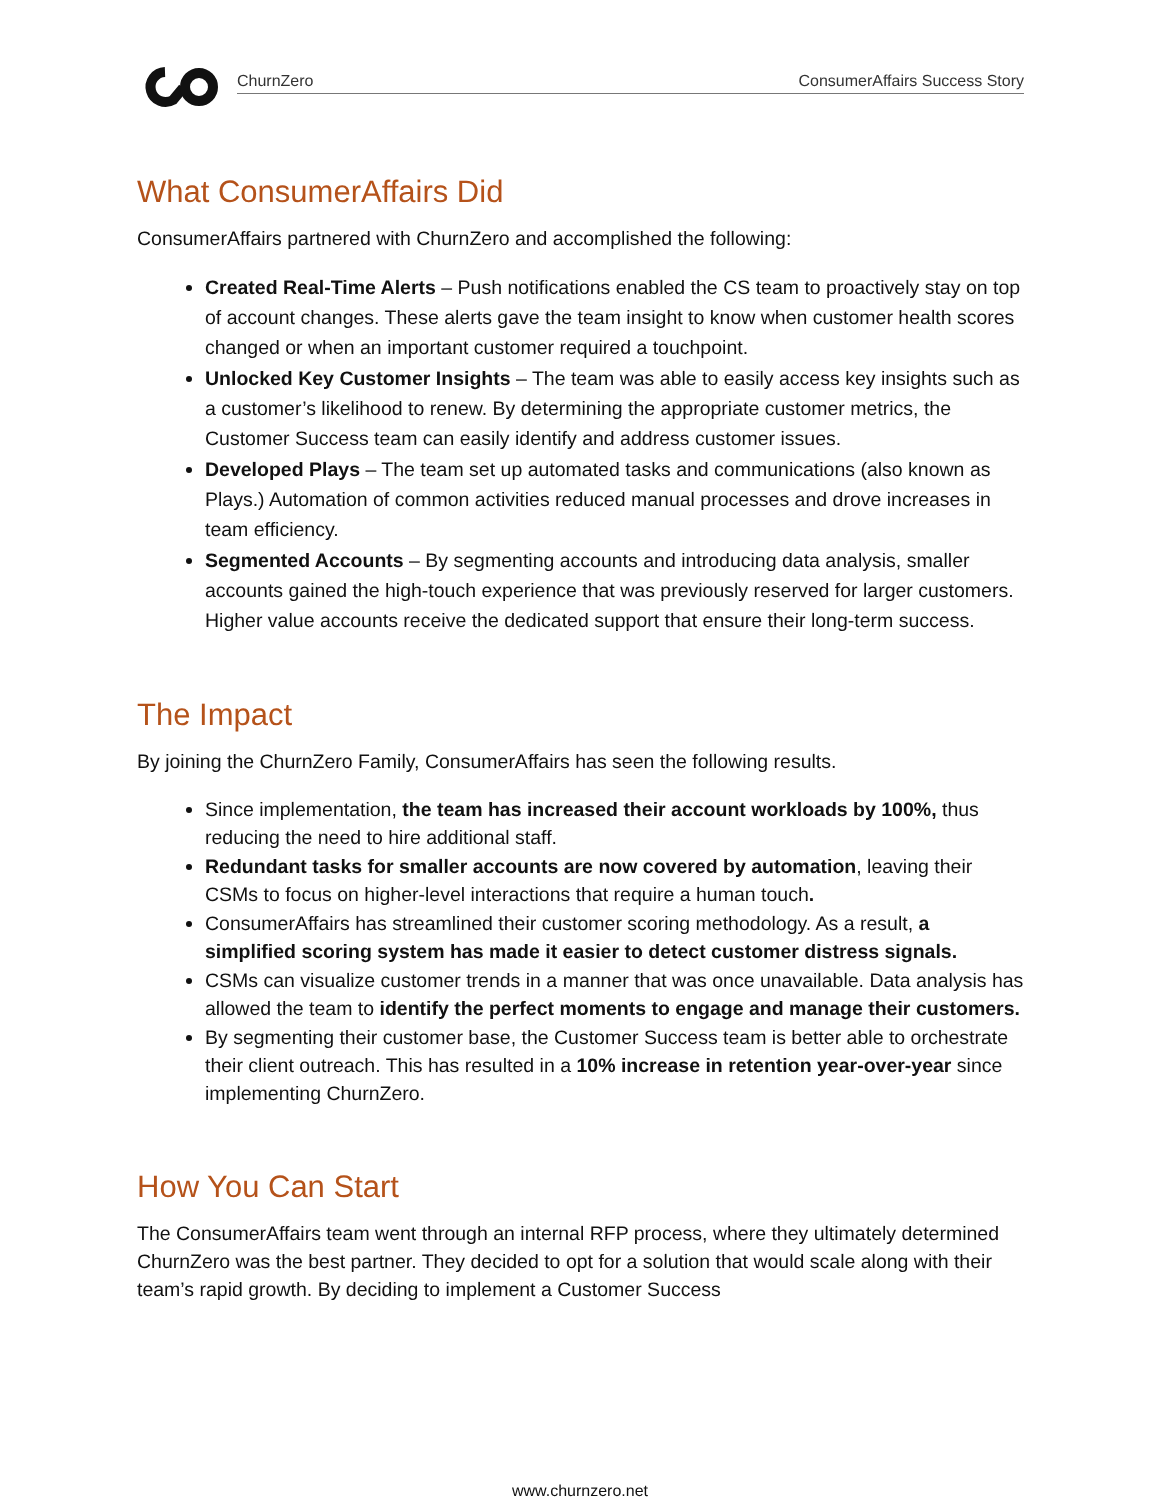ChurnZero ConsumerAffairs Success Story
What ConsumerAffairs Did
ConsumerAffairs partnered with ChurnZero and accomplished the following:
Created Real-Time Alerts – Push notifications enabled the CS team to proactively stay on top of account changes. These alerts gave the team insight to know when customer health scores changed or when an important customer required a touchpoint.
Unlocked Key Customer Insights – The team was able to easily access key insights such as a customer’s likelihood to renew. By determining the appropriate customer metrics, the Customer Success team can easily identify and address customer issues.
Developed Plays – The team set up automated tasks and communications (also known as Plays.) Automation of common activities reduced manual processes and drove increases in team efficiency.
Segmented Accounts – By segmenting accounts and introducing data analysis, smaller accounts gained the high-touch experience that was previously reserved for larger customers. Higher value accounts receive the dedicated support that ensure their long-term success.
The Impact
By joining the ChurnZero Family, ConsumerAffairs has seen the following results.
Since implementation, the team has increased their account workloads by 100%, thus reducing the need to hire additional staff.
Redundant tasks for smaller accounts are now covered by automation, leaving their CSMs to focus on higher-level interactions that require a human touch.
ConsumerAffairs has streamlined their customer scoring methodology. As a result, a simplified scoring system has made it easier to detect customer distress signals.
CSMs can visualize customer trends in a manner that was once unavailable. Data analysis has allowed the team to identify the perfect moments to engage and manage their customers.
By segmenting their customer base, the Customer Success team is better able to orchestrate their client outreach. This has resulted in a 10% increase in retention year-over-year since implementing ChurnZero.
How You Can Start
The ConsumerAffairs team went through an internal RFP process, where they ultimately determined ChurnZero was the best partner. They decided to opt for a solution that would scale along with their team’s rapid growth. By deciding to implement a Customer Success
www.churnzero.net